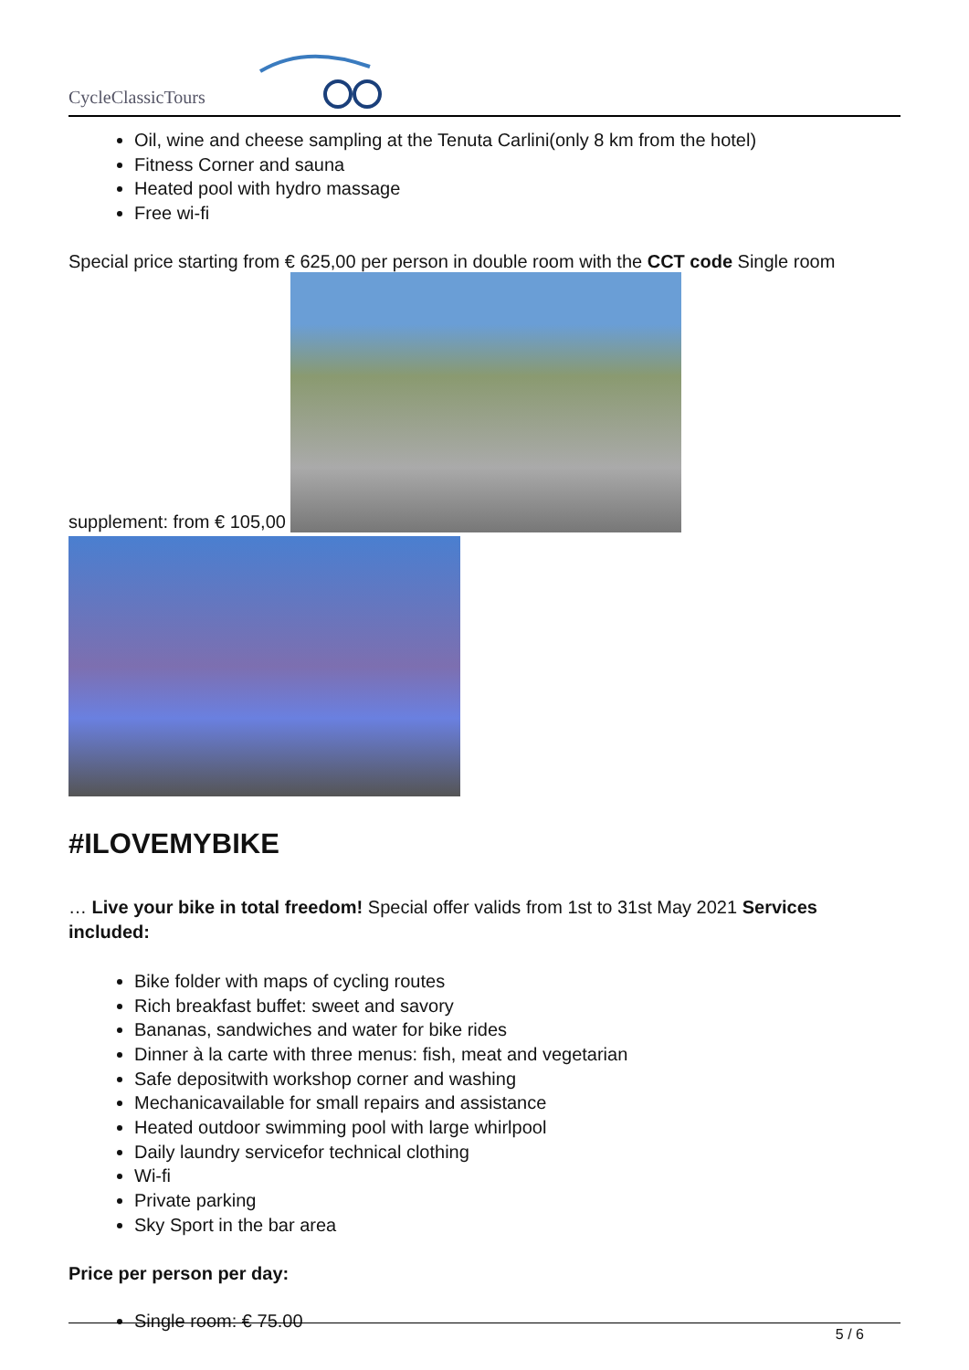CycleClassicTours
Oil, wine and cheese sampling at the Tenuta Carlini(only 8 km from the hotel)
Fitness Corner and sauna
Heated pool with hydro massage
Free wi-fi
Special price starting from € 625,00 per person in double room with the CCT code Single room
supplement: from € 105,00
#ILOVEMYBIKE
… Live your bike in total freedom! Special offer valids from 1st to 31st May 2021 Services included:
Bike folder with maps of cycling routes
Rich breakfast buffet: sweet and savory
Bananas, sandwiches and water for bike rides
Dinner à la carte with three menus: fish, meat and vegetarian
Safe depositwith workshop corner and washing
Mechanicavailable for small repairs and assistance
Heated outdoor swimming pool with large whirlpool
Daily laundry servicefor technical clothing
Wi-fi
Private parking
Sky Sport in the bar area
Price per person per day:
Single room: € 75.00
5 / 6